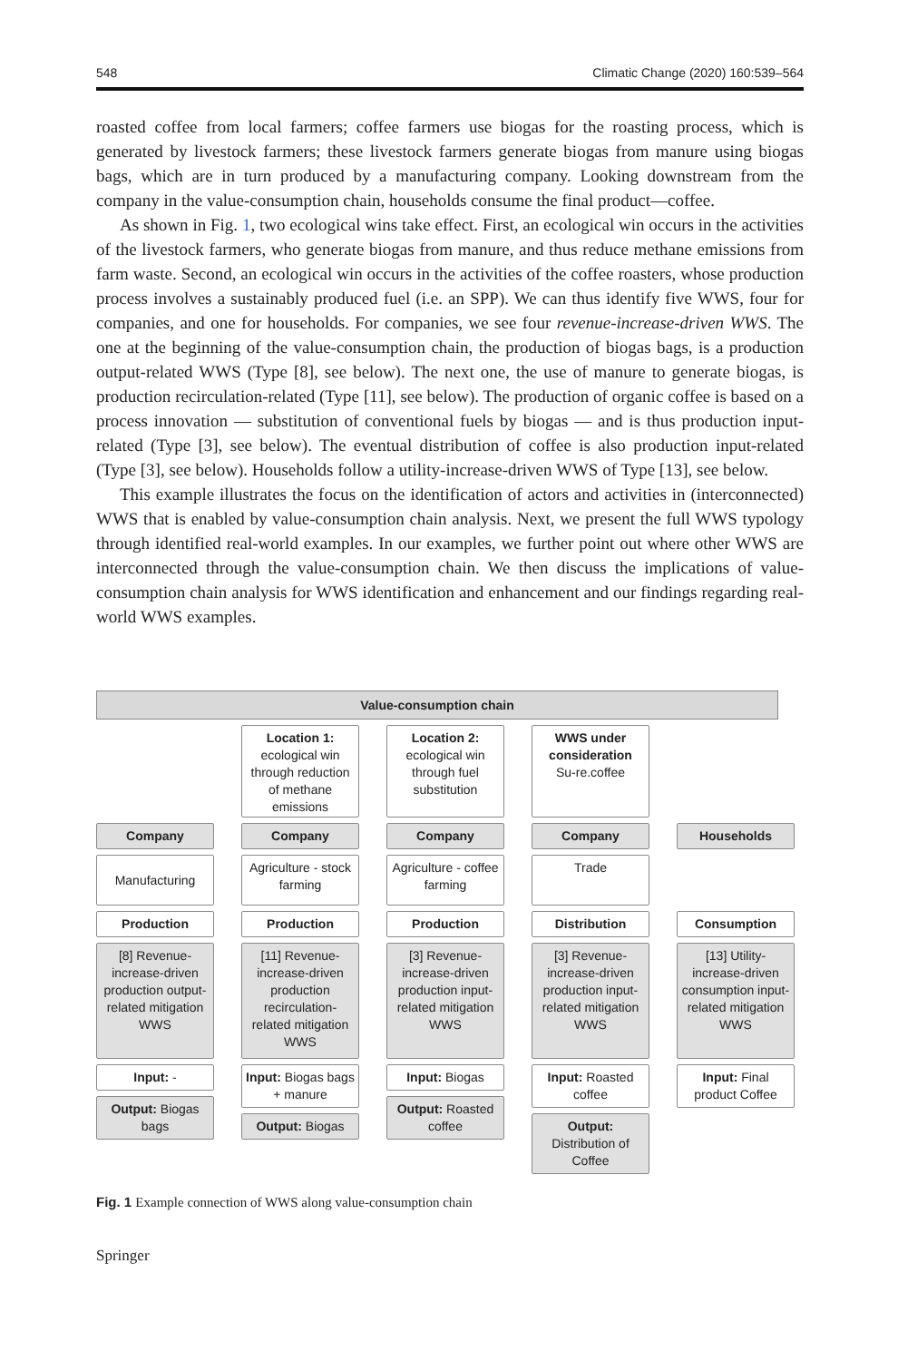548 Climatic Change (2020) 160:539–564
roasted coffee from local farmers; coffee farmers use biogas for the roasting process, which is generated by livestock farmers; these livestock farmers generate biogas from manure using biogas bags, which are in turn produced by a manufacturing company. Looking downstream from the company in the value-consumption chain, households consume the final product—coffee.
As shown in Fig. 1, two ecological wins take effect. First, an ecological win occurs in the activities of the livestock farmers, who generate biogas from manure, and thus reduce methane emissions from farm waste. Second, an ecological win occurs in the activities of the coffee roasters, whose production process involves a sustainably produced fuel (i.e. an SPP). We can thus identify five WWS, four for companies, and one for households. For companies, we see four revenue-increase-driven WWS. The one at the beginning of the value-consumption chain, the production of biogas bags, is a production output-related WWS (Type [8], see below). The next one, the use of manure to generate biogas, is production recirculation-related (Type [11], see below). The production of organic coffee is based on a process innovation — substitution of conventional fuels by biogas — and is thus production input-related (Type [3], see below). The eventual distribution of coffee is also production input-related (Type [3], see below). Households follow a utility-increase-driven WWS of Type [13], see below.
This example illustrates the focus on the identification of actors and activities in (interconnected) WWS that is enabled by value-consumption chain analysis. Next, we present the full WWS typology through identified real-world examples. In our examples, we further point out where other WWS are interconnected through the value-consumption chain. We then discuss the implications of value-consumption chain analysis for WWS identification and enhancement and our findings regarding real-world WWS examples.
Value-consumption chain
Company
Manufacturing
Production
[8] Revenue-increase-driven production output-related mitigation WWS
Input: -
Output: Biogas bags
Location 1: ecological win through reduction of methane emissions
Company
Agriculture - stock farming
Production
[11] Revenue-increase-driven production recirculation-related mitigation WWS
Input: Biogas bags + manure
Output: Biogas
Location 2: ecological win through fuel substitution
Company
Agriculture - coffee farming
Production
[3] Revenue-increase-driven production input-related mitigation WWS
Input: Biogas
Output: Roasted coffee
WWS under consideration
Su-re.coffee
Company
Trade
Distribution
[3] Revenue-increase-driven production input-related mitigation WWS
Input: Roasted coffee
Output: Distribution of Coffee
Households
Consumption
[13] Utility-increase-driven consumption input-related mitigation WWS
Input: Final product Coffee
Fig. 1 Example connection of WWS along value-consumption chain
Springer